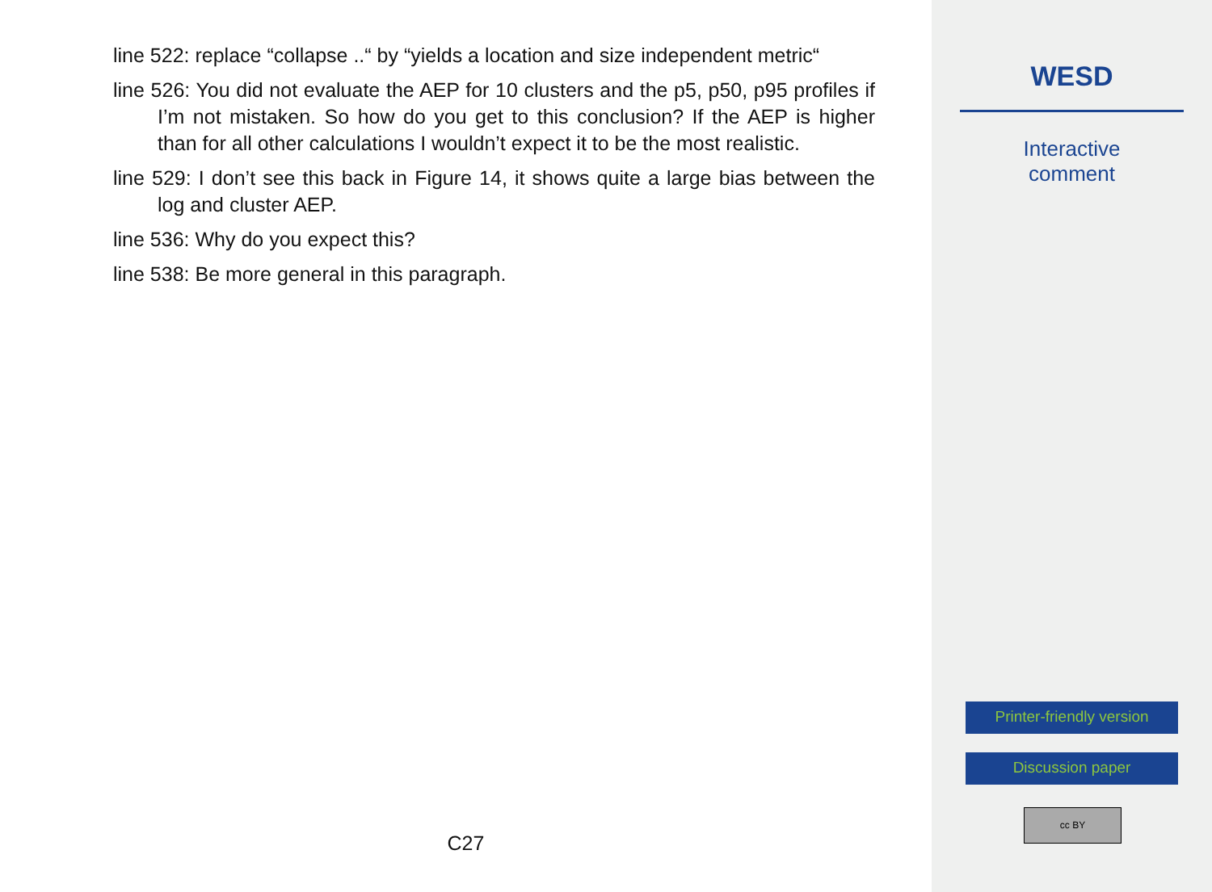line 522: replace “collapse ..“ by “yields a location and size independent metric“
line 526: You did not evaluate the AEP for 10 clusters and the p5, p50, p95 profiles if I’m not mistaken. So how do you get to this conclusion? If the AEP is higher than for all other calculations I wouldn’t expect it to be the most realistic.
line 529: I don’t see this back in Figure 14, it shows quite a large bias between the log and cluster AEP.
line 536: Why do you expect this?
line 538: Be more general in this paragraph.
C27
WESD
Interactive
comment
Printer-friendly version
Discussion paper
cc BY